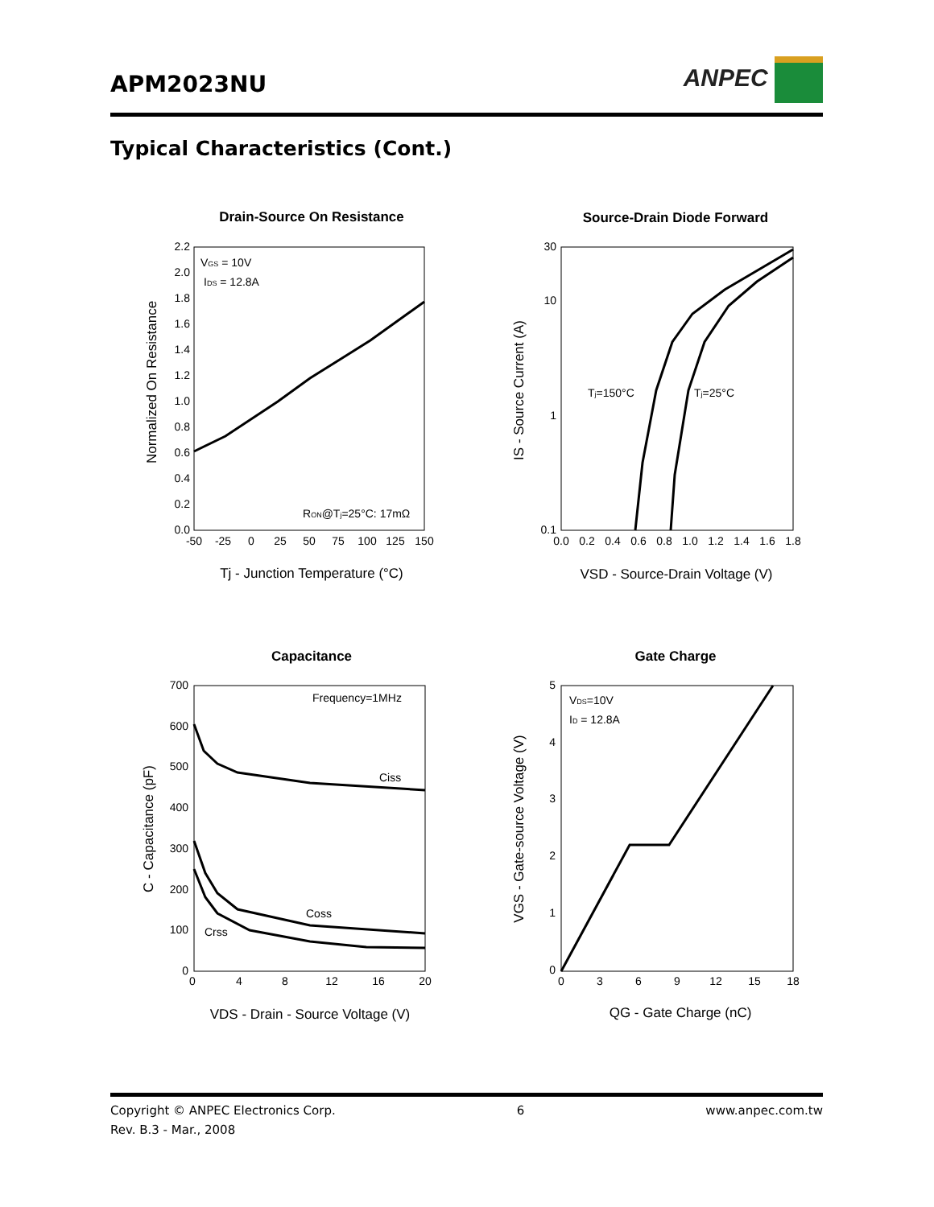APM2023NU
ANPEC
Typical Characteristics (Cont.)
Drain-Source On Resistance
VGS = 10V
IDS = 12.8A
RON@Tj=25°C: 17mΩ
2.2
2.0
1.8
1.6
1.4
1.2
1.0
0.8
0.6
0.4
0.2
0.0
-50
-25
0
25
50
75
100
125
150
Tj - Junction Temperature (°C)
Normalized On Resistance
Source-Drain Diode Forward
Tj=150°C
Tj=25°C
30
10
1
0.1
0.0
0.2
0.4
0.6
0.8
1.0
1.2
1.4
1.6
1.8
VSD - Source-Drain Voltage (V)
IS - Source Current (A)
Capacitance
Frequency=1MHz
Ciss
Coss
Crss
700
600
500
400
300
200
100
0
0
4
8
12
16
20
VDS - Drain - Source Voltage (V)
C - Capacitance (pF)
Gate Charge
VDS=10V
ID = 12.8A
5
4
3
2
1
0
0
3
6
9
12
15
18
QG - Gate Charge (nC)
VGS - Gate-source Voltage (V)
Copyright © ANPEC Electronics Corp. 6 www.anpec.com.tw
Rev. B.3 - Mar., 2008